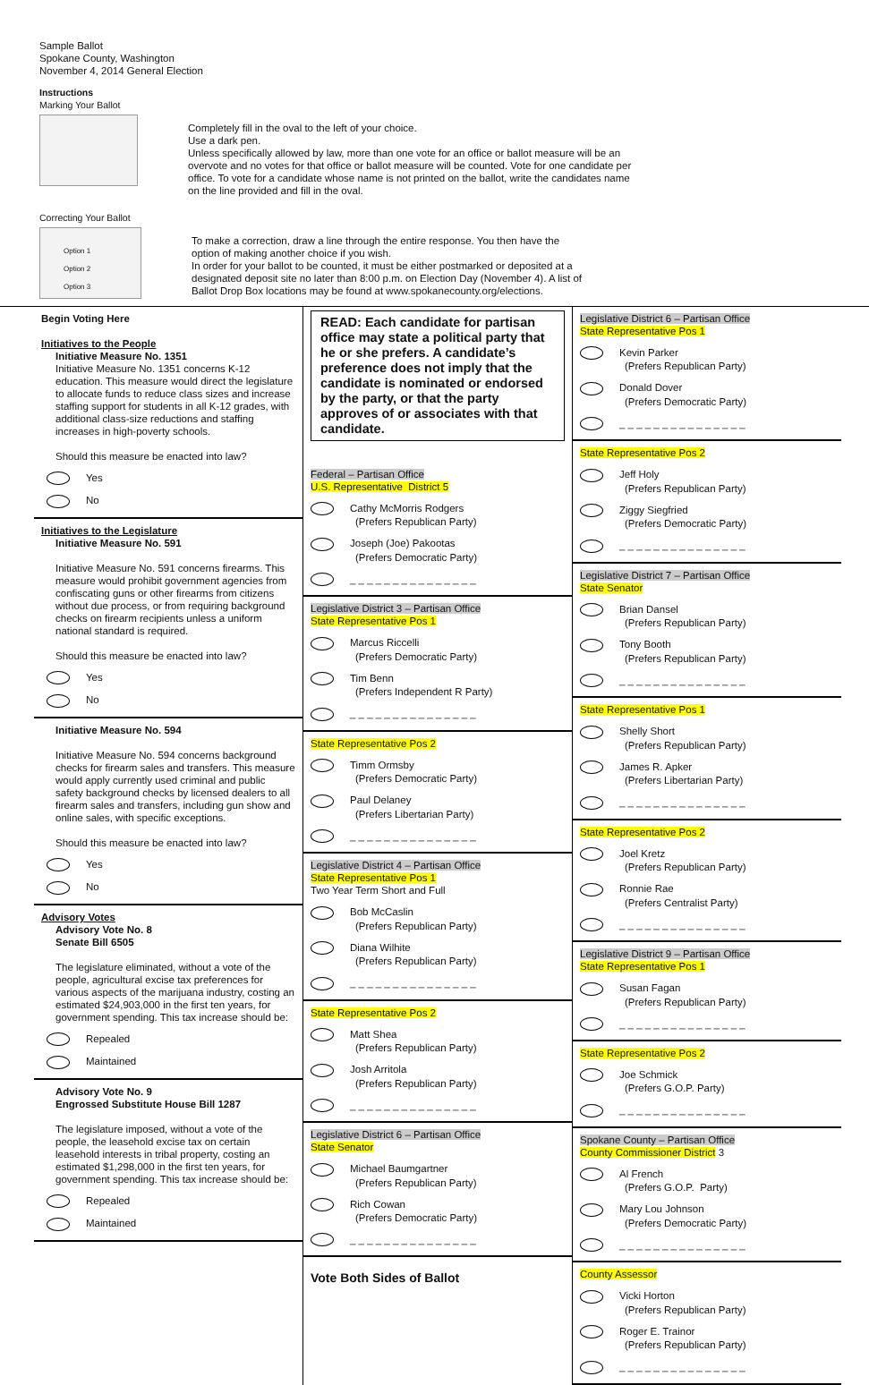Sample Ballot
Spokane County, Washington
November 4, 2014 General Election
Instructions
Marking Your Ballot
Completely fill in the oval to the left of your choice.
Use a dark pen.
Unless specifically allowed by law, more than one vote for an office or ballot measure will be an
overvote and no votes for that office or ballot measure will be counted. Vote for one candidate per
office. To vote for a candidate whose name is not printed on the ballot, write the candidates name
on the line provided and fill in the oval.
Correcting Your Ballot
Option 1
Option 2
Option 3
To make a correction, draw a line through the entire response. You then have the
option of making another choice if you wish.
In order for your ballot to be counted, it must be either postmarked or deposited at a
designated deposit site no later than 8:00 p.m. on Election Day (November 4). A list of
Ballot Drop Box locations may be found at www.spokanecounty.org/elections.
Begin Voting Here
Initiatives to the People
Initiative Measure No. 1351
Initiative Measure No. 1351 concerns K-12 education. This measure would direct the legislature to allocate funds to reduce class sizes and increase staffing support for students in all K-12 grades, with additional class-size reductions and staffing increases in high-poverty schools.
Should this measure be enacted into law?
Yes
No
Initiatives to the Legislature
Initiative Measure No. 591
Initiative Measure No. 591 concerns firearms. This measure would prohibit government agencies from confiscating guns or other firearms from citizens without due process, or from requiring background checks on firearm recipients unless a uniform national standard is required.
Should this measure be enacted into law?
Yes
No
Initiative Measure No. 594
Initiative Measure No. 594 concerns background checks for firearm sales and transfers. This measure would apply currently used criminal and public safety background checks by licensed dealers to all firearm sales and transfers, including gun show and online sales, with specific exceptions.
Should this measure be enacted into law?
Yes
No
Advisory Votes
Advisory Vote No. 8
Senate Bill 6505
The legislature eliminated, without a vote of the people, agricultural excise tax preferences for various aspects of the marijuana industry, costing an estimated $24,903,000 in the first ten years, for government spending. This tax increase should be:
Repealed
Maintained
Advisory Vote No. 9
Engrossed Substitute House Bill 1287
The legislature imposed, without a vote of the people, the leasehold excise tax on certain leasehold interests in tribal property, costing an estimated $1,298,000 in the first ten years, for government spending. This tax increase should be:
Repealed
Maintained
READ: Each candidate for partisan office may state a political party that he or she prefers. A candidate’s preference does not imply that the candidate is nominated or endorsed by the party, or that the party approves of or associates with that candidate.
Federal – Partisan Office
U.S. Representative District 5
Cathy McMorris Rodgers
(Prefers Republican Party)
Joseph (Joe) Pakootas
(Prefers Democratic Party)
_ _ _ _ _ _ _ _ _ _ _ _ _ _ _
Legislative District 3 – Partisan Office
State Representative Pos 1
Marcus Riccelli
(Prefers Democratic Party)
Tim Benn
(Prefers Independent R Party)
_ _ _ _ _ _ _ _ _ _ _ _ _ _ _
State Representative Pos 2
Timm Ormsby
(Prefers Democratic Party)
Paul Delaney
(Prefers Libertarian Party)
_ _ _ _ _ _ _ _ _ _ _ _ _ _ _
Legislative District 4 – Partisan Office
State Representative Pos 1
Two Year Term Short and Full
Bob McCaslin
(Prefers Republican Party)
Diana Wilhite
(Prefers Republican Party)
_ _ _ _ _ _ _ _ _ _ _ _ _ _ _
State Representative Pos 2
Matt Shea
(Prefers Republican Party)
Josh Arritola
(Prefers Republican Party)
_ _ _ _ _ _ _ _ _ _ _ _ _ _ _
Legislative District 6 – Partisan Office
State Senator
Michael Baumgartner
(Prefers Republican Party)
Rich Cowan
(Prefers Democratic Party)
_ _ _ _ _ _ _ _ _ _ _ _ _ _ _
Vote Both Sides of Ballot
Legislative District 6 – Partisan Office
State Representative Pos 1
Kevin Parker
(Prefers Republican Party)
Donald Dover
(Prefers Democratic Party)
_ _ _ _ _ _ _ _ _ _ _ _ _ _ _
State Representative Pos 2
Jeff Holy
(Prefers Republican Party)
Ziggy Siegfried
(Prefers Democratic Party)
_ _ _ _ _ _ _ _ _ _ _ _ _ _ _
Legislative District 7 – Partisan Office
State Senator
Brian Dansel
(Prefers Republican Party)
Tony Booth
(Prefers Republican Party)
_ _ _ _ _ _ _ _ _ _ _ _ _ _ _
State Representative Pos 1
Shelly Short
(Prefers Republican Party)
James R. Apker
(Prefers Libertarian Party)
_ _ _ _ _ _ _ _ _ _ _ _ _ _ _
State Representative Pos 2
Joel Kretz
(Prefers Republican Party)
Ronnie Rae
(Prefers Centralist Party)
_ _ _ _ _ _ _ _ _ _ _ _ _ _ _
Legislative District 9 – Partisan Office
State Representative Pos 1
Susan Fagan
(Prefers Republican Party)
_ _ _ _ _ _ _ _ _ _ _ _ _ _ _
State Representative Pos 2
Joe Schmick
(Prefers G.O.P. Party)
_ _ _ _ _ _ _ _ _ _ _ _ _ _ _
Spokane County – Partisan Office
County Commissioner District 3
Al French
(Prefers G.O.P. Party)
Mary Lou Johnson
(Prefers Democratic Party)
_ _ _ _ _ _ _ _ _ _ _ _ _ _ _
County Assessor
Vicki Horton
(Prefers Republican Party)
Roger E. Trainor
(Prefers Republican Party)
_ _ _ _ _ _ _ _ _ _ _ _ _ _ _